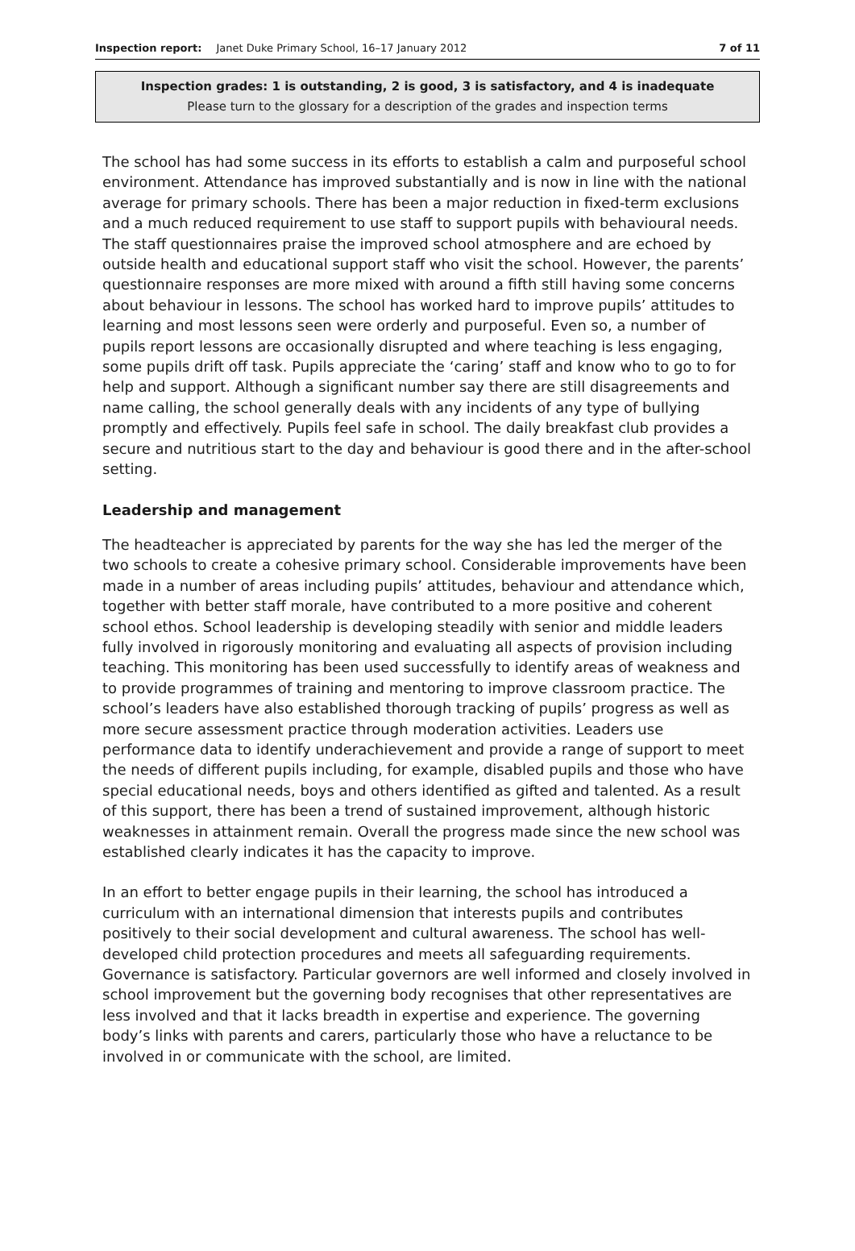Inspection report: Janet Duke Primary School, 16–17 January 2012
7 of 11
Inspection grades: 1 is outstanding, 2 is good, 3 is satisfactory, and 4 is inadequate
Please turn to the glossary for a description of the grades and inspection terms
The school has had some success in its efforts to establish a calm and purposeful school environment. Attendance has improved substantially and is now in line with the national average for primary schools. There has been a major reduction in fixed-term exclusions and a much reduced requirement to use staff to support pupils with behavioural needs. The staff questionnaires praise the improved school atmosphere and are echoed by outside health and educational support staff who visit the school. However, the parents’ questionnaire responses are more mixed with around a fifth still having some concerns about behaviour in lessons. The school has worked hard to improve pupils’ attitudes to learning and most lessons seen were orderly and purposeful. Even so, a number of pupils report lessons are occasionally disrupted and where teaching is less engaging, some pupils drift off task. Pupils appreciate the ‘caring’ staff and know who to go to for help and support. Although a significant number say there are still disagreements and name calling, the school generally deals with any incidents of any type of bullying promptly and effectively. Pupils feel safe in school. The daily breakfast club provides a secure and nutritious start to the day and behaviour is good there and in the after-school setting.
Leadership and management
The headteacher is appreciated by parents for the way she has led the merger of the two schools to create a cohesive primary school. Considerable improvements have been made in a number of areas including pupils’ attitudes, behaviour and attendance which, together with better staff morale, have contributed to a more positive and coherent school ethos. School leadership is developing steadily with senior and middle leaders fully involved in rigorously monitoring and evaluating all aspects of provision including teaching. This monitoring has been used successfully to identify areas of weakness and to provide programmes of training and mentoring to improve classroom practice. The school’s leaders have also established thorough tracking of pupils’ progress as well as more secure assessment practice through moderation activities. Leaders use performance data to identify underachievement and provide a range of support to meet the needs of different pupils including, for example, disabled pupils and those who have special educational needs, boys and others identified as gifted and talented. As a result of this support, there has been a trend of sustained improvement, although historic weaknesses in attainment remain. Overall the progress made since the new school was established clearly indicates it has the capacity to improve.
In an effort to better engage pupils in their learning, the school has introduced a curriculum with an international dimension that interests pupils and contributes positively to their social development and cultural awareness. The school has well-developed child protection procedures and meets all safeguarding requirements. Governance is satisfactory. Particular governors are well informed and closely involved in school improvement but the governing body recognises that other representatives are less involved and that it lacks breadth in expertise and experience. The governing body’s links with parents and carers, particularly those who have a reluctance to be involved in or communicate with the school, are limited.